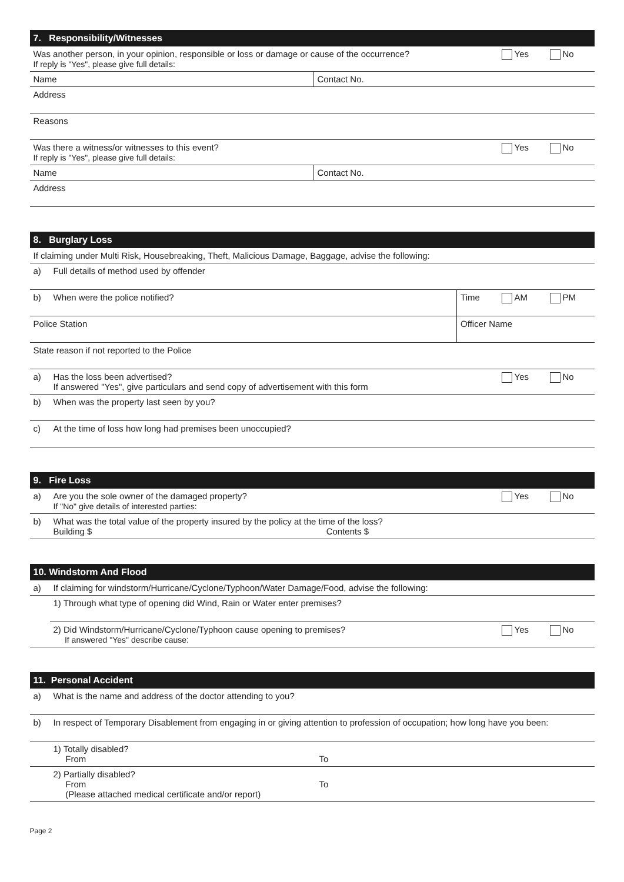| 7. Responsibility/Witnesses | | | |
| --- | --- | --- | --- |
| Was another person, in your opinion, responsible or loss or damage or cause of the occurrence? If reply is "Yes", please give full details: | | Yes | No |
| Name | Contact No. | | |
| Address | | | |
| Reasons | | | |
| Was there a witness/or witnesses to this event? If reply is "Yes", please give full details: | | Yes | No |
| Name | Contact No. | | |
| Address | | | |
| 8. Burglary Loss | | | | | |
| --- | --- | --- | --- | --- | --- |
| If claiming under Multi Risk, Housebreaking, Theft, Malicious Damage, Baggage, advise the following: | | | | | |
| a) | Full details of method used by offender | | | | |
| b) | When were the police notified? | | Time | AM | PM |
| Police Station | | Officer Name | | | |
| State reason if not reported to the Police | | | | | |
| a) | Has the loss been advertised? If answered "Yes", give particulars and send copy of advertisement with this form | | | Yes | No |
| b) | When was the property last seen by you? | | | | |
| c) | At the time of loss how long had premises been unoccupied? | | | | |
| 9. Fire Loss | | | |
| --- | --- | --- | --- |
| a) | Are you the sole owner of the damaged property? If "No" give details of interested parties: | Yes | No |
| b) | What was the total value of the property insured by the policy at the time of the loss? Building $ Contents $ | | |
| 10. Windstorm And Flood | | | |
| --- | --- | --- | --- |
| a) | If claiming for windstorm/Hurricane/Cyclone/Typhoon/Water Damage/Food, advise the following: | | |
| | 1) Through what type of opening did Wind, Rain or Water enter premises? | | |
| | 2) Did Windstorm/Hurricane/Cyclone/Typhoon cause opening to premises? If answered "Yes" describe cause: | Yes | No |
| 11. Personal Accident | | |
| --- | --- | --- |
| a) | What is the name and address of the doctor attending to you? | |
| b) | In respect of Temporary Disablement from engaging in or giving attention to profession of occupation; how long have you been: | |
| | 1) Totally disabled? From | To |
| | 2) Partially disabled? From (Please attached medical certificate and/or report) | To |
Page 2